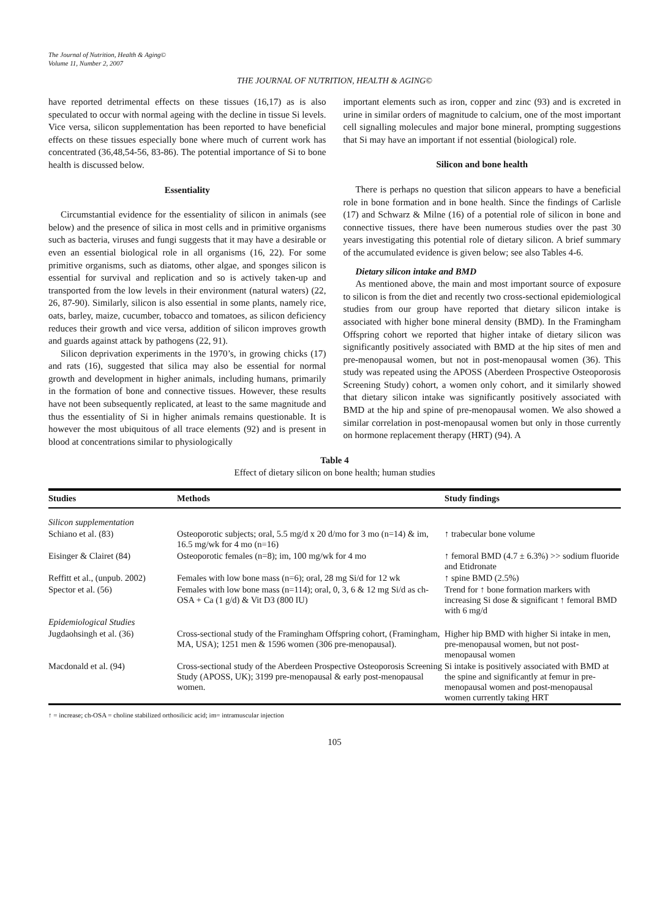The Journal of Nutrition, Health & Aging©
Volume 11, Number 2, 2007
THE JOURNAL OF NUTRITION, HEALTH & AGING©
have reported detrimental effects on these tissues (16,17) as is also speculated to occur with normal ageing with the decline in tissue Si levels. Vice versa, silicon supplementation has been reported to have beneficial effects on these tissues especially bone where much of current work has concentrated (36,48,54-56, 83-86). The potential importance of Si to bone health is discussed below.
Essentiality
Circumstantial evidence for the essentiality of silicon in animals (see below) and the presence of silica in most cells and in primitive organisms such as bacteria, viruses and fungi suggests that it may have a desirable or even an essential biological role in all organisms (16, 22). For some primitive organisms, such as diatoms, other algae, and sponges silicon is essential for survival and replication and so is actively taken-up and transported from the low levels in their environment (natural waters) (22, 26, 87-90). Similarly, silicon is also essential in some plants, namely rice, oats, barley, maize, cucumber, tobacco and tomatoes, as silicon deficiency reduces their growth and vice versa, addition of silicon improves growth and guards against attack by pathogens (22, 91).
Silicon deprivation experiments in the 1970’s, in growing chicks (17) and rats (16), suggested that silica may also be essential for normal growth and development in higher animals, including humans, primarily in the formation of bone and connective tissues. However, these results have not been subsequently replicated, at least to the same magnitude and thus the essentiality of Si in higher animals remains questionable. It is however the most ubiquitous of all trace elements (92) and is present in blood at concentrations similar to physiologically
important elements such as iron, copper and zinc (93) and is excreted in urine in similar orders of magnitude to calcium, one of the most important cell signalling molecules and major bone mineral, prompting suggestions that Si may have an important if not essential (biological) role.
Silicon and bone health
There is perhaps no question that silicon appears to have a beneficial role in bone formation and in bone health. Since the findings of Carlisle (17) and Schwarz & Milne (16) of a potential role of silicon in bone and connective tissues, there have been numerous studies over the past 30 years investigating this potential role of dietary silicon. A brief summary of the accumulated evidence is given below; see also Tables 4-6.
Dietary silicon intake and BMD
As mentioned above, the main and most important source of exposure to silicon is from the diet and recently two cross-sectional epidemiological studies from our group have reported that dietary silicon intake is associated with higher bone mineral density (BMD). In the Framingham Offspring cohort we reported that higher intake of dietary silicon was significantly positively associated with BMD at the hip sites of men and pre-menopausal women, but not in post-menopausal women (36). This study was repeated using the APOSS (Aberdeen Prospective Osteoporosis Screening Study) cohort, a women only cohort, and it similarly showed that dietary silicon intake was significantly positively associated with BMD at the hip and spine of pre-menopausal women. We also showed a similar correlation in post-menopausal women but only in those currently on hormone replacement therapy (HRT) (94). A
Table 4
Effect of dietary silicon on bone health; human studies
| Studies | Methods | Study findings |
| --- | --- | --- |
| Silicon supplementation | | |
| Schiano et al. (83) | Osteoporotic subjects; oral, 5.5 mg/d x 20 d/mo for 3 mo (n=14) & im, 16.5 mg/wk for 4 mo (n=16) | ↑ trabecular bone volume |
| Eisinger & Clairet (84) | Osteoporotic females (n=8); im, 100 mg/wk for 4 mo | ↑ femoral BMD (4.7 ± 6.3%) >> sodium fluoride and Etidronate |
| Reffitt et al., (unpub. 2002) | Females with low bone mass (n=6); oral, 28 mg Si/d for 12 wk | ↑ spine BMD (2.5%) |
| Spector et al. (56) | Females with low bone mass (n=114); oral, 0, 3, 6 & 12 mg Si/d as ch-OSA + Ca (1 g/d) & Vit D3 (800 IU) | Trend for ↑ bone formation markers with increasing Si dose & significant ↑ femoral BMD with 6 mg/d |
| Epidemiological Studies | | |
| Jugdaohsingh et al. (36) | Cross-sectional study of the Framingham Offspring cohort, (Framingham, MA, USA); 1251 men & 1596 women (306 pre-menopausal). | Higher hip BMD with higher Si intake in men, pre-menopausal women, but not post-menopausal women |
| Macdonald et al. (94) | Cross-sectional study of the Aberdeen Prospective Osteoporosis Screening Study (APOSS, UK); 3199 pre-menopausal & early post-menopausal women. | Si intake is positively associated with BMD at the spine and significantly at femur in pre-menopausal women and post-menopausal women currently taking HRT |
↑ = increase; ch-OSA = choline stabilized orthosilicic acid; im= intramuscular injection
105